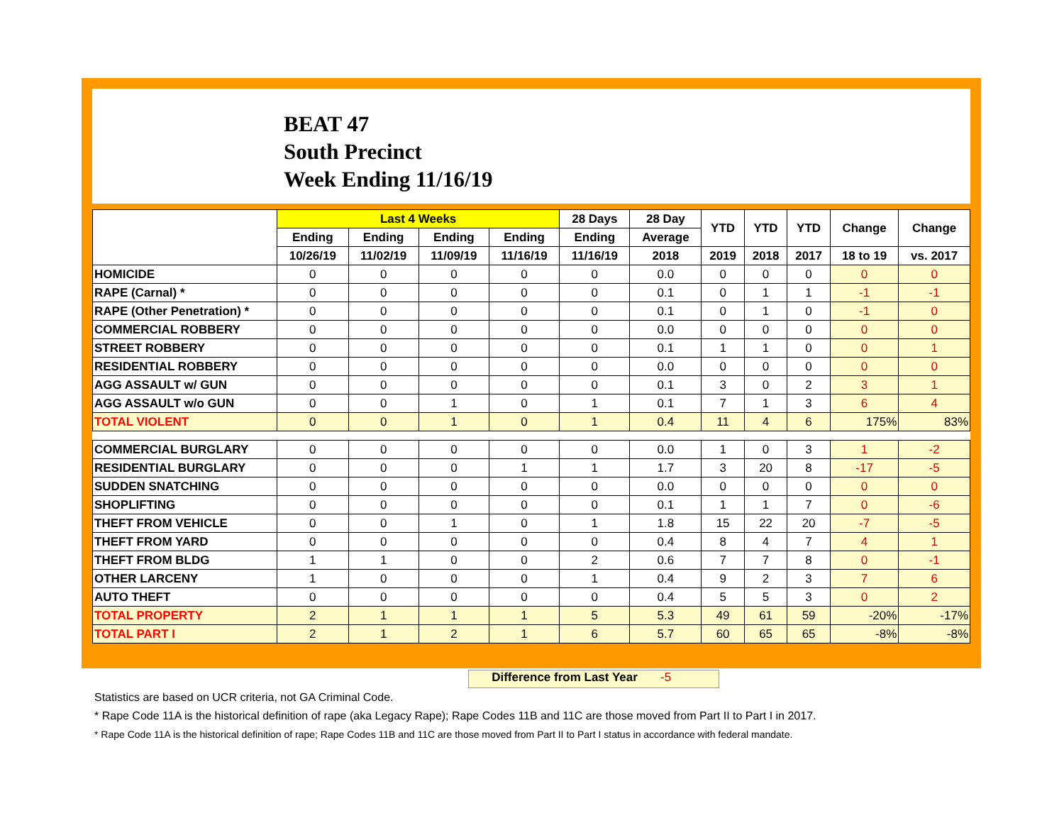BEAT 47
South Precinct
Week Ending 11/16/19
| | Last 4 Weeks | | | | 28 Days | 28 Day | YTD | YTD | YTD | Change | Change |
| --- | --- | --- | --- | --- | --- | --- | --- | --- | --- | --- | --- |
| | Ending | Ending | Ending | Ending | Ending | Average | | | | | |
| | 10/26/19 | 11/02/19 | 11/09/19 | 11/16/19 | 11/16/19 | 2018 | 2019 | 2018 | 2017 | 18 to 19 | vs. 2017 |
| HOMICIDE | 0 | 0 | 0 | 0 | 0 | 0.0 | 0 | 0 | 0 | 0 | 0 |
| RAPE (Carnal) * | 0 | 0 | 0 | 0 | 0 | 0.1 | 0 | 1 | 1 | -1 | -1 |
| RAPE (Other Penetration) * | 0 | 0 | 0 | 0 | 0 | 0.1 | 0 | 1 | 0 | -1 | 0 |
| COMMERCIAL ROBBERY | 0 | 0 | 0 | 0 | 0 | 0.0 | 0 | 0 | 0 | 0 | 0 |
| STREET ROBBERY | 0 | 0 | 0 | 0 | 0 | 0.1 | 1 | 1 | 0 | 0 | 1 |
| RESIDENTIAL ROBBERY | 0 | 0 | 0 | 0 | 0 | 0.0 | 0 | 0 | 0 | 0 | 0 |
| AGG ASSAULT w/ GUN | 0 | 0 | 0 | 0 | 0 | 0.1 | 3 | 0 | 2 | 3 | 1 |
| AGG ASSAULT w/o GUN | 0 | 0 | 1 | 0 | 1 | 0.1 | 7 | 1 | 3 | 6 | 4 |
| TOTAL VIOLENT | 0 | 0 | 1 | 0 | 1 | 0.4 | 11 | 4 | 6 | 175% | 83% |
| COMMERCIAL BURGLARY | 0 | 0 | 0 | 0 | 0 | 0.0 | 1 | 0 | 3 | 1 | -2 |
| RESIDENTIAL BURGLARY | 0 | 0 | 0 | 1 | 1 | 1.7 | 3 | 20 | 8 | -17 | -5 |
| SUDDEN SNATCHING | 0 | 0 | 0 | 0 | 0 | 0.0 | 0 | 0 | 0 | 0 | 0 |
| SHOPLIFTING | 0 | 0 | 0 | 0 | 0 | 0.1 | 1 | 1 | 7 | 0 | -6 |
| THEFT FROM VEHICLE | 0 | 0 | 1 | 0 | 1 | 1.8 | 15 | 22 | 20 | -7 | -5 |
| THEFT FROM YARD | 0 | 0 | 0 | 0 | 0 | 0.4 | 8 | 4 | 7 | 4 | 1 |
| THEFT FROM BLDG | 1 | 1 | 0 | 0 | 2 | 0.6 | 7 | 7 | 8 | 0 | -1 |
| OTHER LARCENY | 1 | 0 | 0 | 0 | 1 | 0.4 | 9 | 2 | 3 | 7 | 6 |
| AUTO THEFT | 0 | 0 | 0 | 0 | 0 | 0.4 | 5 | 5 | 3 | 0 | 2 |
| TOTAL PROPERTY | 2 | 1 | 1 | 1 | 5 | 5.3 | 49 | 61 | 59 | -20% | -17% |
| TOTAL PART I | 2 | 1 | 2 | 1 | 6 | 5.7 | 60 | 65 | 65 | -8% | -8% |
Difference from Last Year -5
Statistics are based on UCR criteria, not GA Criminal Code.
* Rape Code 11A is the historical definition of rape (aka Legacy Rape); Rape Codes 11B and 11C are those moved from Part II to Part I in 2017.
* Rape Code 11A is the historical definition of rape; Rape Codes 11B and 11C are those moved from Part II to Part I status in accordance with federal mandate.